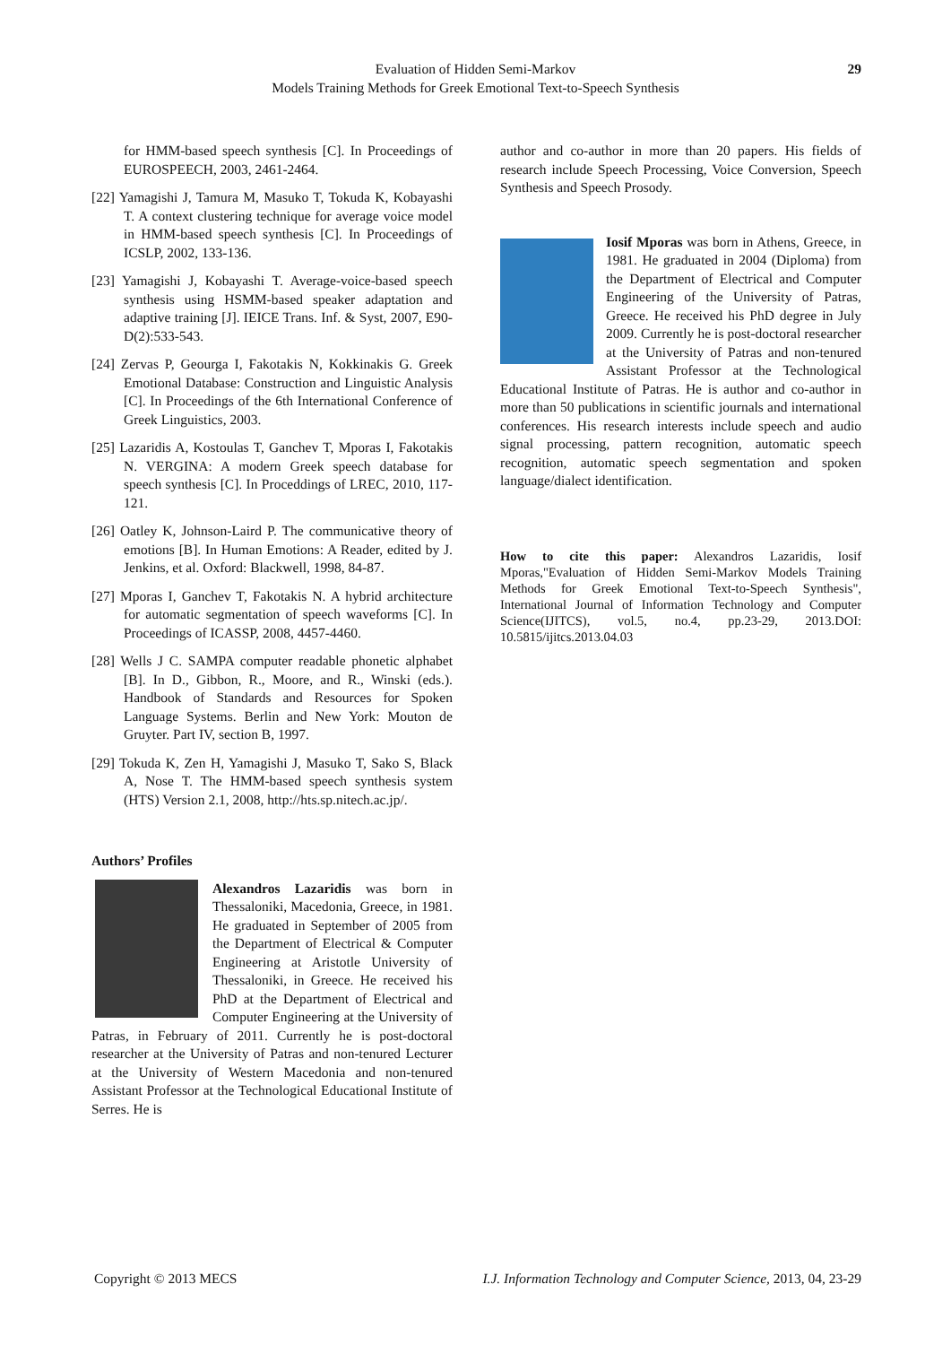Evaluation of Hidden Semi-Markov
Models Training Methods for Greek Emotional Text-to-Speech Synthesis
29
for HMM-based speech synthesis [C]. In Proceedings of EUROSPEECH, 2003, 2461-2464.
[22] Yamagishi J, Tamura M, Masuko T, Tokuda K, Kobayashi T. A context clustering technique for average voice model in HMM-based speech synthesis [C]. In Proceedings of ICSLP, 2002, 133-136.
[23] Yamagishi J, Kobayashi T. Average-voice-based speech synthesis using HSMM-based speaker adaptation and adaptive training [J]. IEICE Trans. Inf. & Syst, 2007, E90-D(2):533-543.
[24] Zervas P, Geourga I, Fakotakis N, Kokkinakis G. Greek Emotional Database: Construction and Linguistic Analysis [C]. In Proceedings of the 6th International Conference of Greek Linguistics, 2003.
[25] Lazaridis A, Kostoulas T, Ganchev T, Mporas I, Fakotakis N. VERGINA: A modern Greek speech database for speech synthesis [C]. In Proceddings of LREC, 2010, 117-121.
[26] Oatley K, Johnson-Laird P. The communicative theory of emotions [B]. In Human Emotions: A Reader, edited by J. Jenkins, et al. Oxford: Blackwell, 1998, 84-87.
[27] Mporas I, Ganchev T, Fakotakis N. A hybrid architecture for automatic segmentation of speech waveforms [C]. In Proceedings of ICASSP, 2008, 4457-4460.
[28] Wells J C. SAMPA computer readable phonetic alphabet [B]. In D., Gibbon, R., Moore, and R., Winski (eds.). Handbook of Standards and Resources for Spoken Language Systems. Berlin and New York: Mouton de Gruyter. Part IV, section B, 1997.
[29] Tokuda K, Zen H, Yamagishi J, Masuko T, Sako S, Black A, Nose T. The HMM-based speech synthesis system (HTS) Version 2.1, 2008, http://hts.sp.nitech.ac.jp/.
Authors’ Profiles
Alexandros Lazaridis was born in Thessaloniki, Macedonia, Greece, in 1981. He graduated in September of 2005 from the Department of Electrical & Computer Engineering at Aristotle University of Thessaloniki, in Greece. He received his PhD at the Department of Electrical and Computer Engineering at the University of Patras, in February of 2011. Currently he is post-doctoral researcher at the University of Patras and non-tenured Lecturer at the University of Western Macedonia and non-tenured Assistant Professor at the Technological Educational Institute of Serres. He is
author and co-author in more than 20 papers. His fields of research include Speech Processing, Voice Conversion, Speech Synthesis and Speech Prosody.
Iosif Mporas was born in Athens, Greece, in 1981. He graduated in 2004 (Diploma) from the Department of Electrical and Computer Engineering of the University of Patras, Greece. He received his PhD degree in July 2009. Currently he is post-doctoral researcher at the University of Patras and non-tenured Assistant Professor at the Technological Educational Institute of Patras. He is author and co-author in more than 50 publications in scientific journals and international conferences. His research interests include speech and audio signal processing, pattern recognition, automatic speech recognition, automatic speech segmentation and spoken language/dialect identification.
How to cite this paper: Alexandros Lazaridis, Iosif Mporas,"Evaluation of Hidden Semi-Markov Models Training Methods for Greek Emotional Text-to-Speech Synthesis", International Journal of Information Technology and Computer Science(IJITCS), vol.5, no.4, pp.23-29, 2013.DOI: 10.5815/ijitcs.2013.04.03
Copyright © 2013 MECS I.J. Information Technology and Computer Science, 2013, 04, 23-29